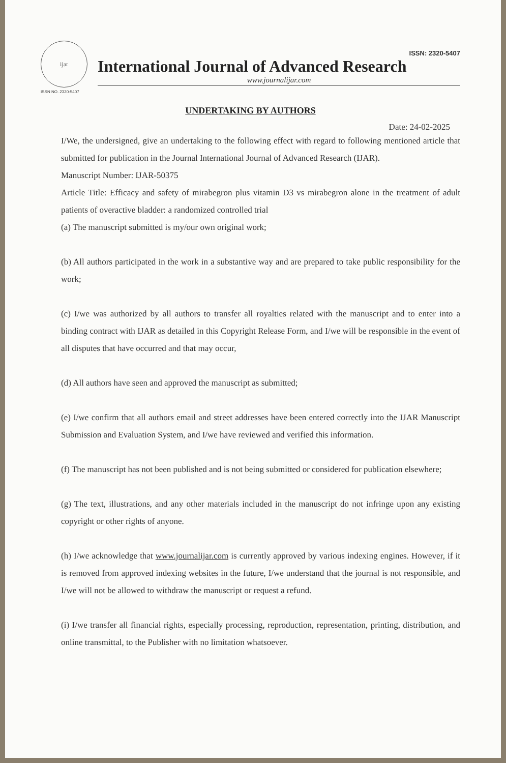ijar
ISSN NO. 2320-5407
ISSN: 2320-5407
International Journal of Advanced Research
www.journalijar.com
UNDERTAKING BY AUTHORS
Date: 24-02-2025
I/We, the undersigned, give an undertaking to the following effect with regard to following mentioned article that submitted for publication in the Journal International Journal of Advanced Research (IJAR).
Manuscript Number: IJAR-50375
Article Title: Efficacy and safety of mirabegron plus vitamin D3 vs mirabegron alone in the treatment of adult patients of overactive bladder: a randomized controlled trial
(a) The manuscript submitted is my/our own original work;
(b) All authors participated in the work in a substantive way and are prepared to take public responsibility for the work;
(c) I/we was authorized by all authors to transfer all royalties related with the manuscript and to enter into a binding contract with IJAR as detailed in this Copyright Release Form, and I/we will be responsible in the event of all disputes that have occurred and that may occur,
(d) All authors have seen and approved the manuscript as submitted;
(e) I/we confirm that all authors email and street addresses have been entered correctly into the IJAR Manuscript Submission and Evaluation System, and I/we have reviewed and verified this information.
(f) The manuscript has not been published and is not being submitted or considered for publication elsewhere;
(g) The text, illustrations, and any other materials included in the manuscript do not infringe upon any existing copyright or other rights of anyone.
(h) I/we acknowledge that www.journalijar.com is currently approved by various indexing engines. However, if it is removed from approved indexing websites in the future, I/we understand that the journal is not responsible, and I/we will not be allowed to withdraw the manuscript or request a refund.
(i) I/we transfer all financial rights, especially processing, reproduction, representation, printing, distribution, and online transmittal, to the Publisher with no limitation whatsoever.